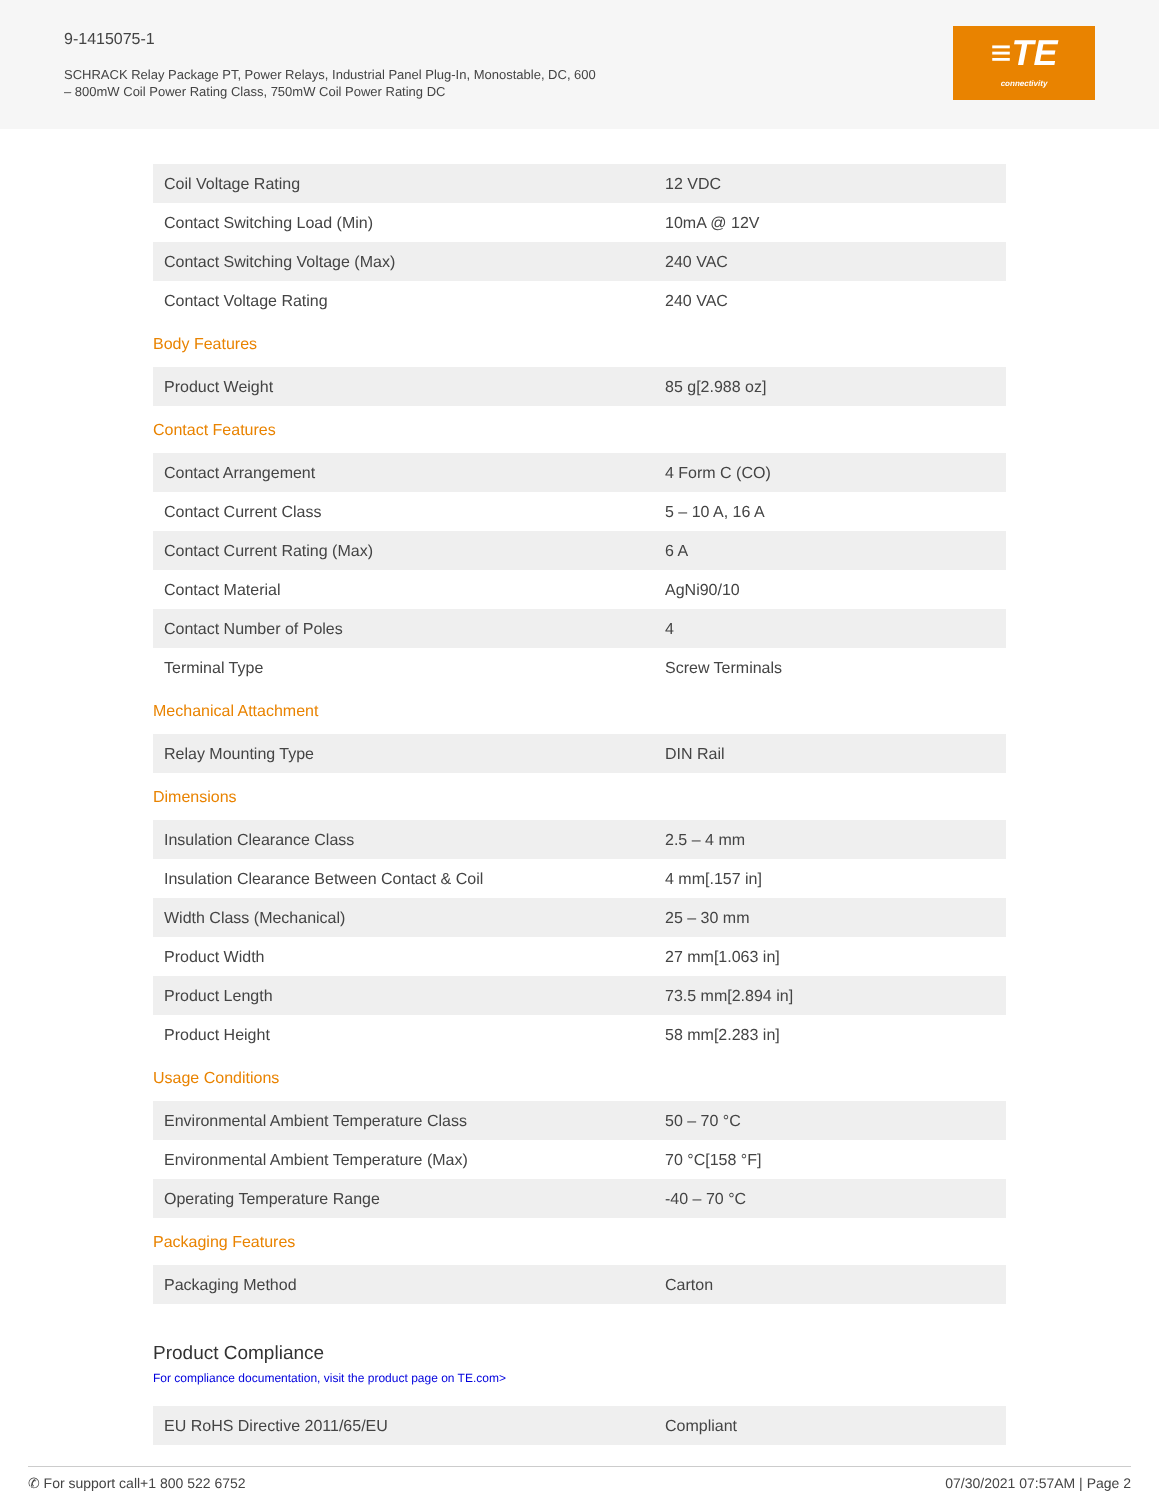9-1415075-1
SCHRACK Relay Package PT, Power Relays, Industrial Panel Plug-In, Monostable, DC, 600 – 800mW Coil Power Rating Class, 750mW Coil Power Rating DC
≡TE
connectivity
| Coil Voltage Rating | 12 VDC |
| Contact Switching Load (Min) | 10mA @ 12V |
| Contact Switching Voltage (Max) | 240 VAC |
| Contact Voltage Rating | 240 VAC |
Body Features
| Product Weight | 85 g[2.988 oz] |
Contact Features
| Contact Arrangement | 4 Form C (CO) |
| Contact Current Class | 5 – 10 A, 16 A |
| Contact Current Rating (Max) | 6 A |
| Contact Material | AgNi90/10 |
| Contact Number of Poles | 4 |
| Terminal Type | Screw Terminals |
Mechanical Attachment
| Relay Mounting Type | DIN Rail |
Dimensions
| Insulation Clearance Class | 2.5 – 4 mm |
| Insulation Clearance Between Contact & Coil | 4 mm[.157 in] |
| Width Class (Mechanical) | 25 – 30 mm |
| Product Width | 27 mm[1.063 in] |
| Product Length | 73.5 mm[2.894 in] |
| Product Height | 58 mm[2.283 in] |
Usage Conditions
| Environmental Ambient Temperature Class | 50 – 70 °C |
| Environmental Ambient Temperature (Max) | 70 °C[158 °F] |
| Operating Temperature Range | -40 – 70 °C |
Packaging Features
| Packaging Method | Carton |
Product Compliance
For compliance documentation, visit the product page on TE.com>
| EU RoHS Directive 2011/65/EU | Compliant |
✆ For support call+1 800 522 6752 07/30/2021 07:57AM | Page 2